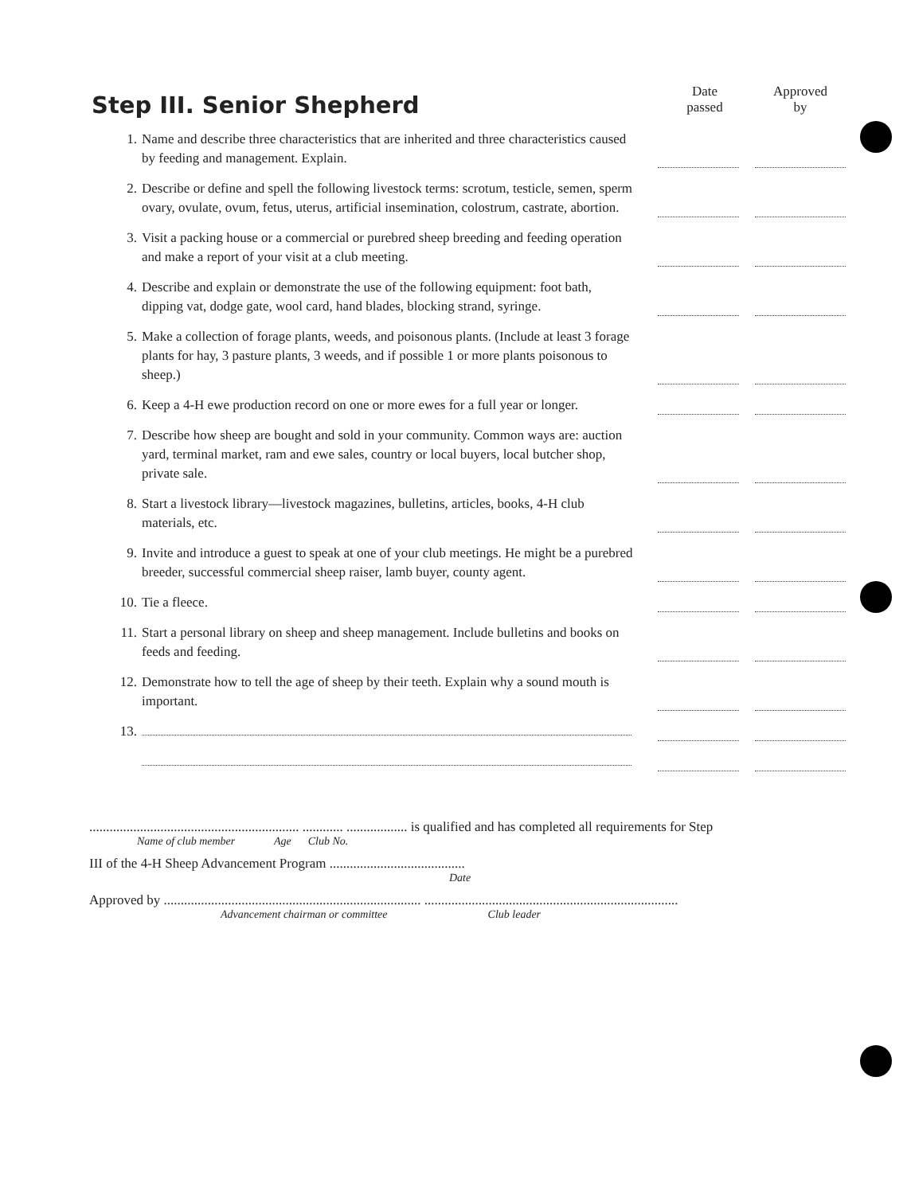Step III. Senior Shepherd
Date
passed
Approved
by
1. Name and describe three characteristics that are inherited and three characteristics caused by feeding and management. Explain.
2. Describe or define and spell the following livestock terms: scrotum, testicle, semen, sperm ovary, ovulate, ovum, fetus, uterus, artificial insemination, colostrum, castrate, abortion.
3. Visit a packing house or a commercial or purebred sheep breeding and feeding operation and make a report of your visit at a club meeting.
4. Describe and explain or demonstrate the use of the following equipment: foot bath, dipping vat, dodge gate, wool card, hand blades, blocking strand, syringe.
5. Make a collection of forage plants, weeds, and poisonous plants. (Include at least 3 forage plants for hay, 3 pasture plants, 3 weeds, and if possible 1 or more plants poisonous to sheep.)
6. Keep a 4-H ewe production record on one or more ewes for a full year or longer.
7. Describe how sheep are bought and sold in your community. Common ways are: auction yard, terminal market, ram and ewe sales, country or local buyers, local butcher shop, private sale.
8. Start a livestock library—livestock magazines, bulletins, articles, books, 4-H club materials, etc.
9. Invite and introduce a guest to speak at one of your club meetings. He might be a purebred breeder, successful commercial sheep raiser, lamb buyer, county agent.
10. Tie a fleece.
11. Start a personal library on sheep and sheep management. Include bulletins and books on feeds and feeding.
12. Demonstrate how to tell the age of sheep by their teeth. Explain why a sound mouth is important.
13.
.............................................................. ............ .................. is qualified and has completed all requirements for Step
Name of club member Age Club No.
III of the 4-H Sheep Advancement Program ........................................
Date
Approved by ............................................................................ ...........................................................................
Advancement chairman or committee Club leader